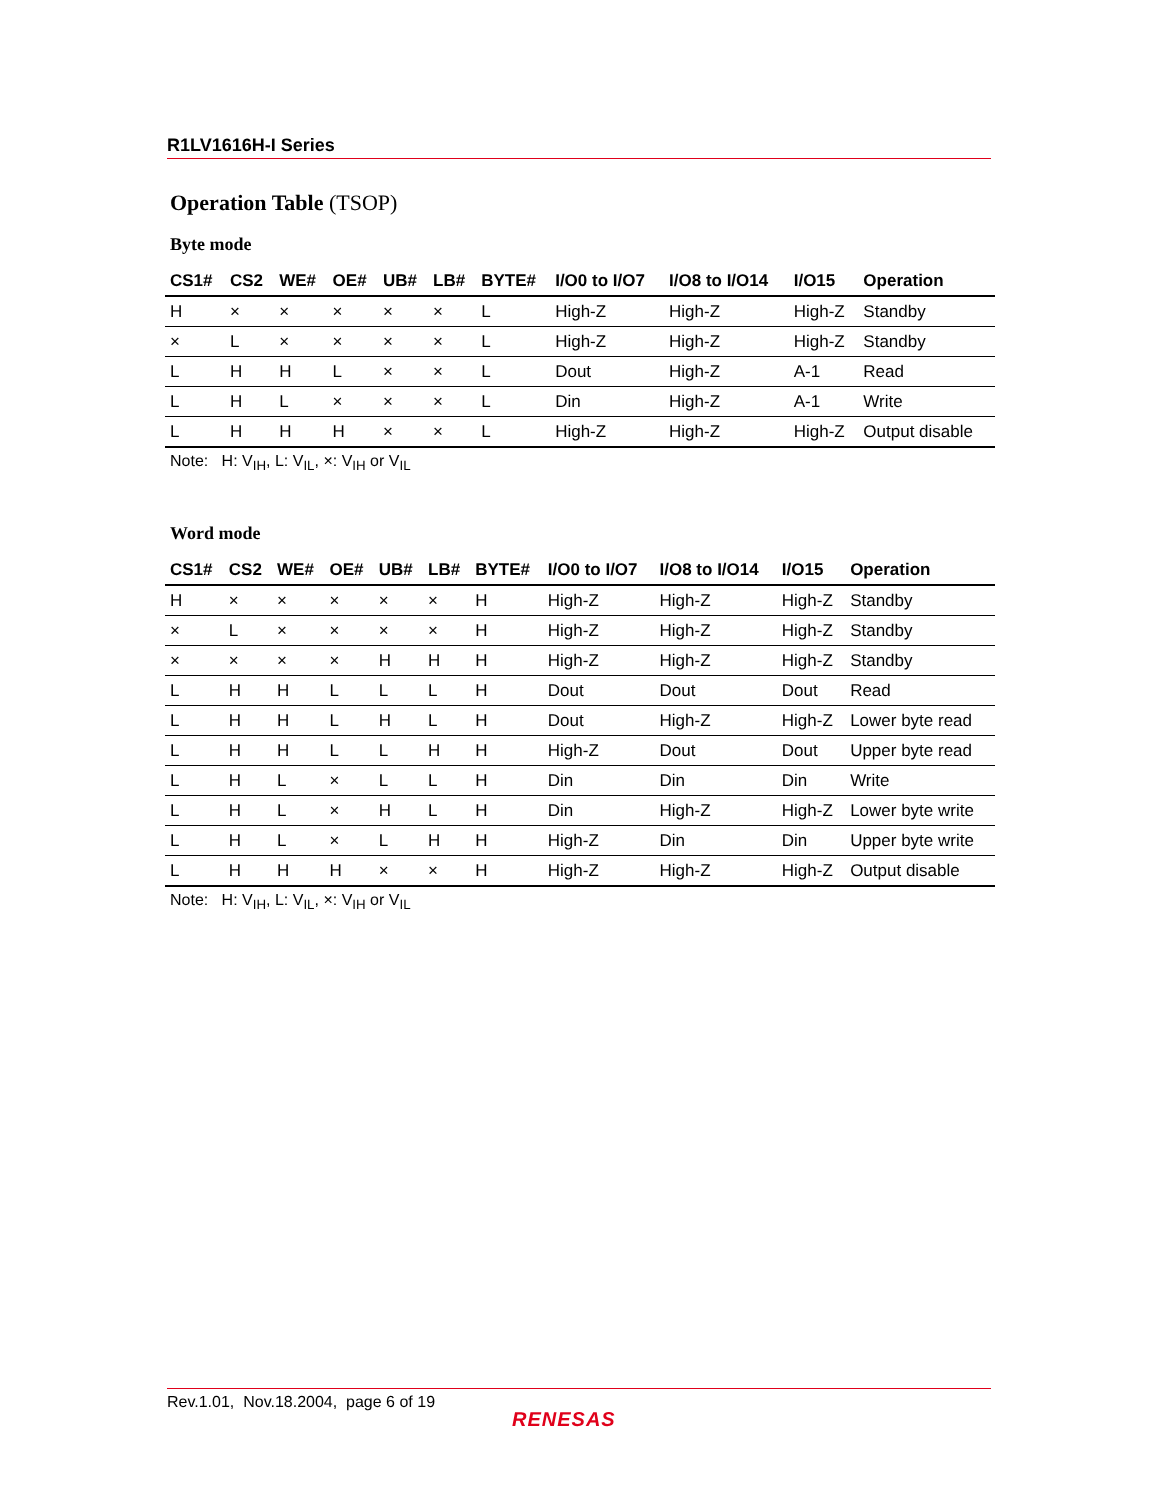R1LV1616H-I Series
Operation Table (TSOP)
Byte mode
| CS1# | CS2 | WE# | OE# | UB# | LB# | BYTE# | I/O0 to I/O7 | I/O8 to I/O14 | I/O15 | Operation |
| --- | --- | --- | --- | --- | --- | --- | --- | --- | --- | --- |
| H | × | × | × | × | × | L | High-Z | High-Z | High-Z | Standby |
| × | L | × | × | × | × | L | High-Z | High-Z | High-Z | Standby |
| L | H | H | L | × | × | L | Dout | High-Z | A-1 | Read |
| L | H | L | × | × | × | L | Din | High-Z | A-1 | Write |
| L | H | H | H | × | × | L | High-Z | High-Z | High-Z | Output disable |
Note: H: V<sub>IH</sub>, L: V<sub>IL</sub>, ×: V<sub>IH</sub> or V<sub>IL</sub>
Word mode
| CS1# | CS2 | WE# | OE# | UB# | LB# | BYTE# | I/O0 to I/O7 | I/O8 to I/O14 | I/O15 | Operation |
| --- | --- | --- | --- | --- | --- | --- | --- | --- | --- | --- |
| H | × | × | × | × | × | H | High-Z | High-Z | High-Z | Standby |
| × | L | × | × | × | × | H | High-Z | High-Z | High-Z | Standby |
| × | × | × | × | H | H | H | High-Z | High-Z | High-Z | Standby |
| L | H | H | L | L | L | H | Dout | Dout | Dout | Read |
| L | H | H | L | H | L | H | Dout | High-Z | High-Z | Lower byte read |
| L | H | H | L | L | H | H | High-Z | Dout | Dout | Upper byte read |
| L | H | L | × | L | L | H | Din | Din | Din | Write |
| L | H | L | × | H | L | H | Din | High-Z | High-Z | Lower byte write |
| L | H | L | × | L | H | H | High-Z | Din | Din | Upper byte write |
| L | H | H | H | × | × | H | High-Z | High-Z | High-Z | Output disable |
Note: H: V<sub>IH</sub>, L: V<sub>IL</sub>, ×: V<sub>IH</sub> or V<sub>IL</sub>
Rev.1.01, Nov.18.2004, page 6 of 19
RENESAS